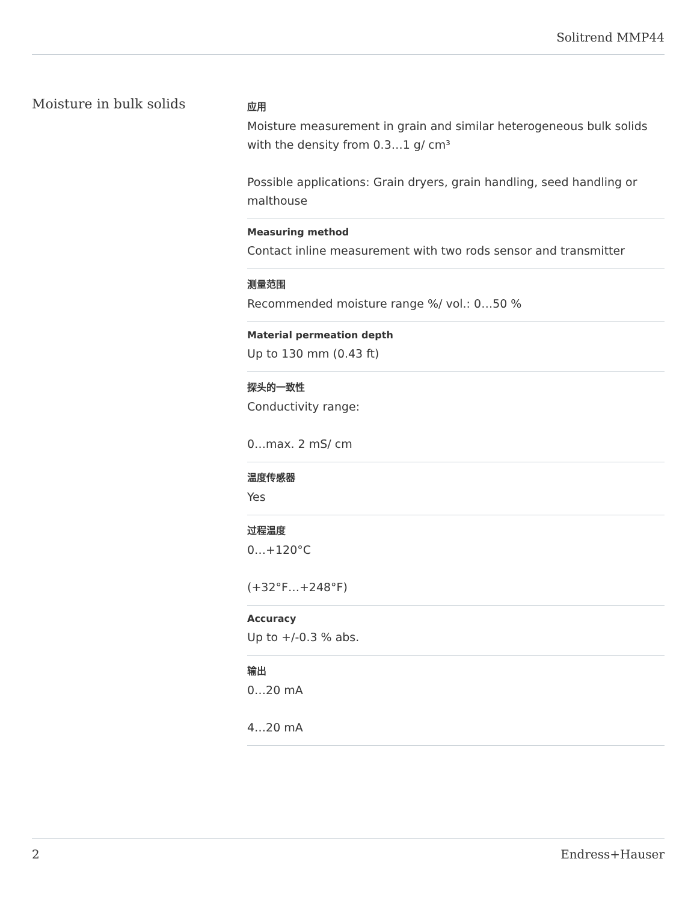Solitrend MMP44
Moisture in bulk solids
应用
Moisture measurement in grain and similar heterogeneous bulk solids with the density from 0.3…1 g/ cm³
Possible applications: Grain dryers, grain handling, seed handling or malthouse
Measuring method
Contact inline measurement with two rods sensor and transmitter
测量范围
Recommended moisture range %/ vol.: 0…50 %
Material permeation depth
Up to 130 mm (0.43 ft)
探头的一致性
Conductivity range:
0…max. 2 mS/ cm
温度传感器
Yes
过程温度
0…+120°C
(+32°F…+248°F)
Accuracy
Up to +/-0.3 % abs.
输出
0…20 mA
4…20 mA
2 Endress+Hauser